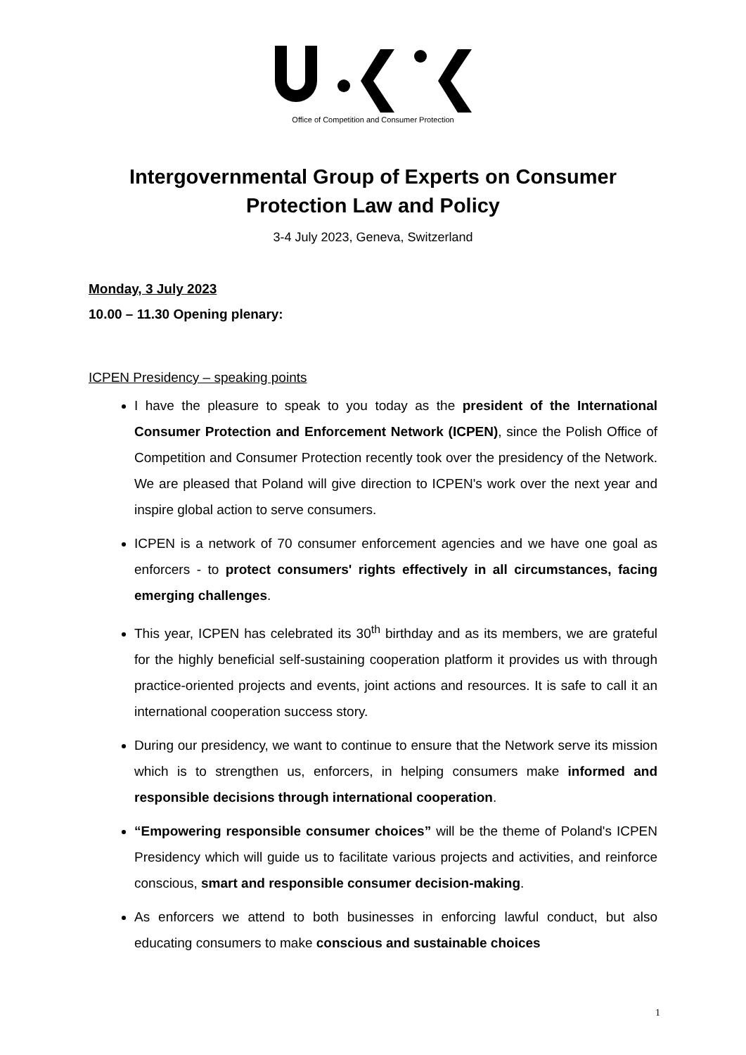Office of Competition and Consumer Protection
Intergovernmental Group of Experts on Consumer
Protection Law and Policy
3-4 July 2023, Geneva, Switzerland
Monday, 3 July 2023
10.00 – 11.30 Opening plenary:
ICPEN Presidency – speaking points
I have the pleasure to speak to you today as the president of the International Consumer Protection and Enforcement Network (ICPEN), since the Polish Office of Competition and Consumer Protection recently took over the presidency of the Network. We are pleased that Poland will give direction to ICPEN's work over the next year and inspire global action to serve consumers.
ICPEN is a network of 70 consumer enforcement agencies and we have one goal as enforcers - to protect consumers' rights effectively in all circumstances, facing emerging challenges.
This year, ICPEN has celebrated its 30<sup>th</sup> birthday and as its members, we are grateful for the highly beneficial self-sustaining cooperation platform it provides us with through practice-oriented projects and events, joint actions and resources. It is safe to call it an international cooperation success story.
During our presidency, we want to continue to ensure that the Network serve its mission which is to strengthen us, enforcers, in helping consumers make informed and responsible decisions through international cooperation.
“Empowering responsible consumer choices” will be the theme of Poland's ICPEN Presidency which will guide us to facilitate various projects and activities, and reinforce conscious, smart and responsible consumer decision-making.
As enforcers we attend to both businesses in enforcing lawful conduct, but also educating consumers to make conscious and sustainable choices
1